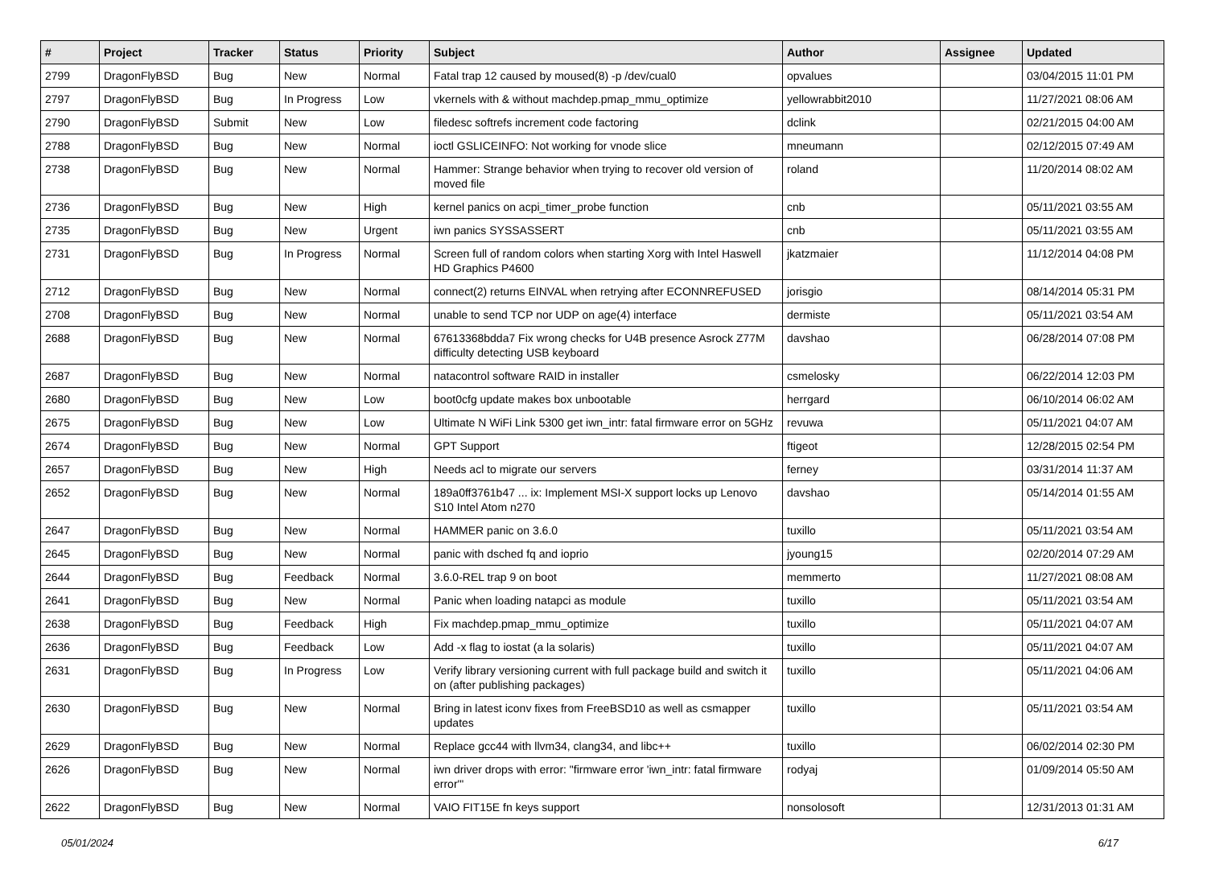| # | Project | Tracker | Status | Priority | Subject | Author | Assignee | Updated |
| --- | --- | --- | --- | --- | --- | --- | --- | --- |
| 2799 | DragonFlyBSD | Bug | New | Normal | Fatal trap 12 caused by moused(8) -p /dev/cual0 | opvalues | | 03/04/2015 11:01 PM |
| 2797 | DragonFlyBSD | Bug | In Progress | Low | vkernels with & without machdep.pmap_mmu_optimize | yellowrabbit2010 | | 11/27/2021 08:06 AM |
| 2790 | DragonFlyBSD | Submit | New | Low | filedesc softrefs increment code factoring | dclink | | 02/21/2015 04:00 AM |
| 2788 | DragonFlyBSD | Bug | New | Normal | ioctl GSLICEINFO: Not working for vnode slice | mneumann | | 02/12/2015 07:49 AM |
| 2738 | DragonFlyBSD | Bug | New | Normal | Hammer: Strange behavior when trying to recover old version of moved file | roland | | 11/20/2014 08:02 AM |
| 2736 | DragonFlyBSD | Bug | New | High | kernel panics on acpi_timer_probe function | cnb | | 05/11/2021 03:55 AM |
| 2735 | DragonFlyBSD | Bug | New | Urgent | iwn panics SYSSASSERT | cnb | | 05/11/2021 03:55 AM |
| 2731 | DragonFlyBSD | Bug | In Progress | Normal | Screen full of random colors when starting Xorg with Intel Haswell HD Graphics P4600 | jkatzmaier | | 11/12/2014 04:08 PM |
| 2712 | DragonFlyBSD | Bug | New | Normal | connect(2) returns EINVAL when retrying after ECONNREFUSED | jorisgio | | 08/14/2014 05:31 PM |
| 2708 | DragonFlyBSD | Bug | New | Normal | unable to send TCP nor UDP on age(4) interface | dermiste | | 05/11/2021 03:54 AM |
| 2688 | DragonFlyBSD | Bug | New | Normal | 67613368bdda7 Fix wrong checks for U4B presence Asrock Z77M difficulty detecting USB keyboard | davshao | | 06/28/2014 07:08 PM |
| 2687 | DragonFlyBSD | Bug | New | Normal | natacontrol software RAID in installer | csmelosky | | 06/22/2014 12:03 PM |
| 2680 | DragonFlyBSD | Bug | New | Low | boot0cfg update makes box unbootable | herrgard | | 06/10/2014 06:02 AM |
| 2675 | DragonFlyBSD | Bug | New | Low | Ultimate N WiFi Link 5300 get iwn_intr: fatal firmware error on 5GHz | revuwa | | 05/11/2021 04:07 AM |
| 2674 | DragonFlyBSD | Bug | New | Normal | GPT Support | ftigeot | | 12/28/2015 02:54 PM |
| 2657 | DragonFlyBSD | Bug | New | High | Needs acl to migrate our servers | ferney | | 03/31/2014 11:37 AM |
| 2652 | DragonFlyBSD | Bug | New | Normal | 189a0ff3761b47 ... ix: Implement MSI-X support locks up Lenovo S10 Intel Atom n270 | davshao | | 05/14/2014 01:55 AM |
| 2647 | DragonFlyBSD | Bug | New | Normal | HAMMER panic on 3.6.0 | tuxillo | | 05/11/2021 03:54 AM |
| 2645 | DragonFlyBSD | Bug | New | Normal | panic with dsched fq and ioprio | jyoung15 | | 02/20/2014 07:29 AM |
| 2644 | DragonFlyBSD | Bug | Feedback | Normal | 3.6.0-REL trap 9 on boot | memmerto | | 11/27/2021 08:08 AM |
| 2641 | DragonFlyBSD | Bug | New | Normal | Panic when loading natapci as module | tuxillo | | 05/11/2021 03:54 AM |
| 2638 | DragonFlyBSD | Bug | Feedback | High | Fix machdep.pmap_mmu_optimize | tuxillo | | 05/11/2021 04:07 AM |
| 2636 | DragonFlyBSD | Bug | Feedback | Low | Add -x flag to iostat (a la solaris) | tuxillo | | 05/11/2021 04:07 AM |
| 2631 | DragonFlyBSD | Bug | In Progress | Low | Verify library versioning current with full package build and switch it on (after publishing packages) | tuxillo | | 05/11/2021 04:06 AM |
| 2630 | DragonFlyBSD | Bug | New | Normal | Bring in latest iconv fixes from FreeBSD10 as well as csmapper updates | tuxillo | | 05/11/2021 03:54 AM |
| 2629 | DragonFlyBSD | Bug | New | Normal | Replace gcc44 with llvm34, clang34, and libc++ | tuxillo | | 06/02/2014 02:30 PM |
| 2626 | DragonFlyBSD | Bug | New | Normal | iwn driver drops with error: "firmware error 'iwn_intr: fatal firmware error'" | rodyaj | | 01/09/2014 05:50 AM |
| 2622 | DragonFlyBSD | Bug | New | Normal | VAIO FIT15E fn keys support | nonsolosoft | | 12/31/2013 01:31 AM |
05/01/2024 6/17